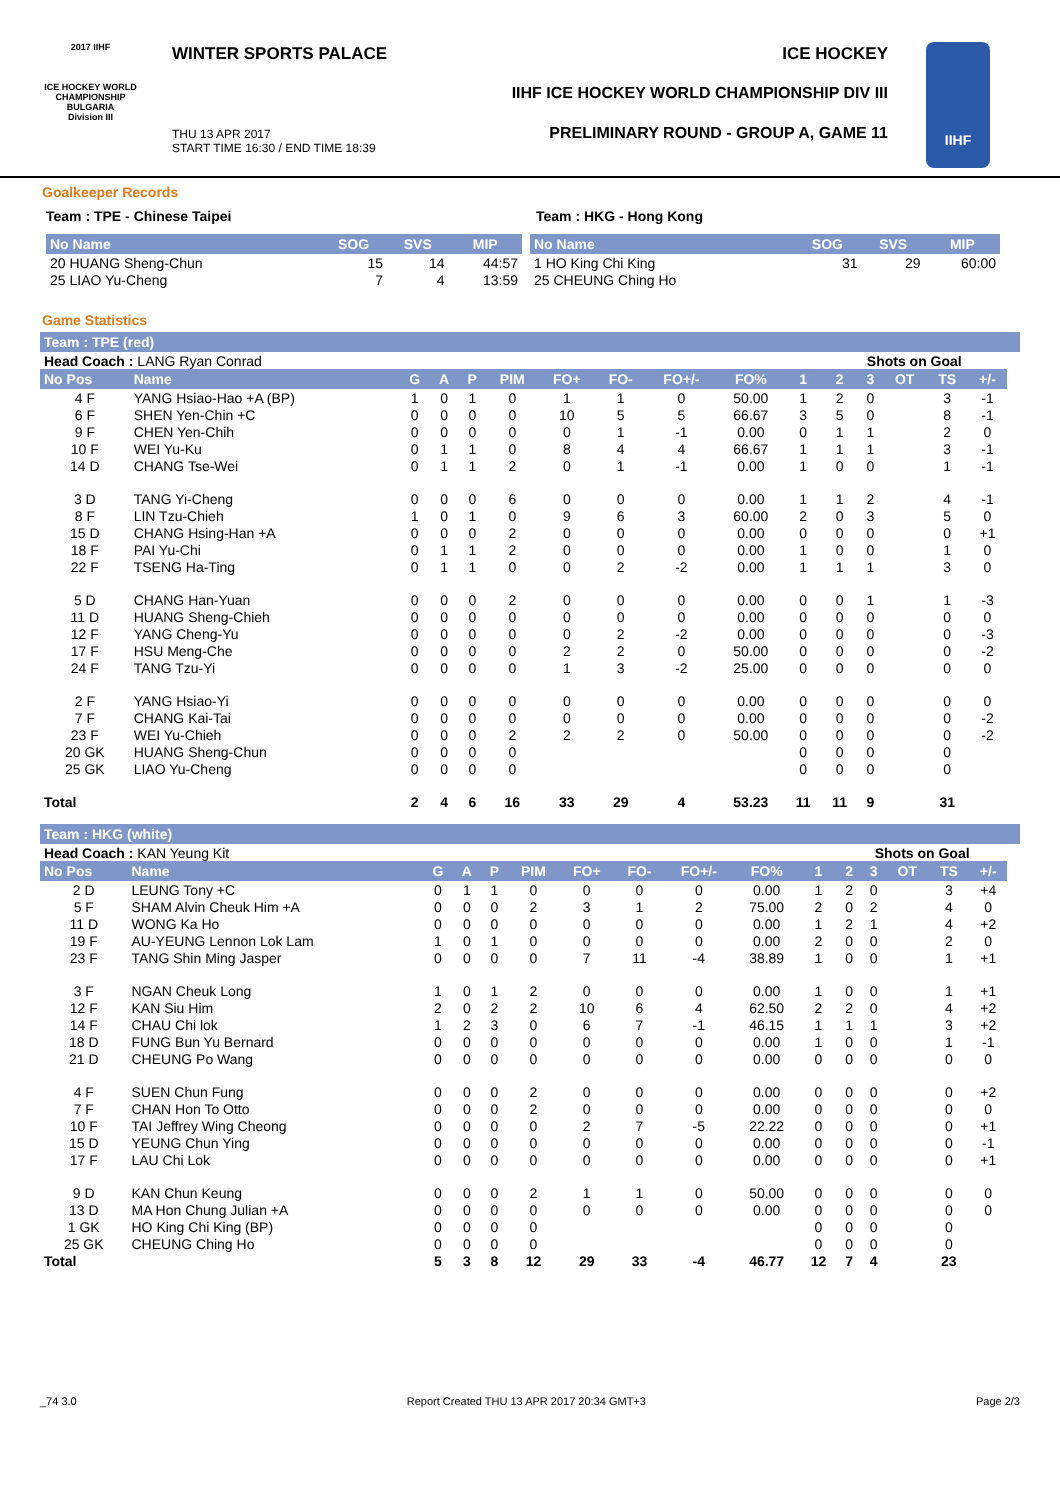2017 IIHF
ICE HOCKEY WORLD CHAMPIONSHIP BULGARIA
Division III
WINTER SPORTS PALACE
THU 13 APR 2017
START TIME 16:30 / END TIME 18:39
ICE HOCKEY
IIHF ICE HOCKEY WORLD CHAMPIONSHIP DIV III
PRELIMINARY ROUND - GROUP A, GAME 11
IIHF
Goalkeeper Records
Team : TPE - Chinese Taipei Team : HKG - Hong Kong
| No Name | SOG | SVS | MIP |
| --- | --- | --- | --- |
| 20 HUANG Sheng-Chun | 15 | 14 | 44:57 |
| 25 LIAO Yu-Cheng | 7 | 4 | 13:59 |
| No Name | SOG | SVS | MIP |
| --- | --- | --- | --- |
| 1 HO King Chi King | 31 | 29 | 60:00 |
| 25 CHEUNG Ching Ho | | | |
Game Statistics
Team : TPE (red)
| Head Coach : LANG Ryan Conrad | | | | | | | | | | | Shots on Goal | | | | | |
| No Pos | Name | G | A | P | PIM | FO+ | FO- | FO+/- | FO% | 1 | 2 | 3 | OT | TS | +/- | |
| 4 F | YANG Hsiao-Hao +A (BP) | 1 | 0 | 1 | 0 | 1 | 1 | 0 | 50.00 | 1 | 2 | 0 | | 3 | -1 | |
| 6 F | SHEN Yen-Chin +C | 0 | 0 | 0 | 0 | 10 | 5 | 5 | 66.67 | 3 | 5 | 0 | | 8 | -1 | |
| 9 F | CHEN Yen-Chih | 0 | 0 | 0 | 0 | 0 | 1 | -1 | 0.00 | 0 | 1 | 1 | | 2 | 0 | |
| 10 F | WEI Yu-Ku | 0 | 1 | 1 | 0 | 8 | 4 | 4 | 66.67 | 1 | 1 | 1 | | 3 | -1 | |
| 14 D | CHANG Tse-Wei | 0 | 1 | 1 | 2 | 0 | 1 | -1 | 0.00 | 1 | 0 | 0 | | 1 | -1 | |
| 3 D | TANG Yi-Cheng | 0 | 0 | 0 | 6 | 0 | 0 | 0 | 0.00 | 1 | 1 | 2 | | 4 | -1 | |
| 8 F | LIN Tzu-Chieh | 1 | 0 | 1 | 0 | 9 | 6 | 3 | 60.00 | 2 | 0 | 3 | | 5 | 0 | |
| 15 D | CHANG Hsing-Han +A | 0 | 0 | 0 | 2 | 0 | 0 | 0 | 0.00 | 0 | 0 | 0 | | 0 | +1 | |
| 18 F | PAI Yu-Chi | 0 | 1 | 1 | 2 | 0 | 0 | 0 | 0.00 | 1 | 0 | 0 | | 1 | 0 | |
| 22 F | TSENG Ha-Ting | 0 | 1 | 1 | 0 | 0 | 2 | -2 | 0.00 | 1 | 1 | 1 | | 3 | 0 | |
| 5 D | CHANG Han-Yuan | 0 | 0 | 0 | 2 | 0 | 0 | 0 | 0.00 | 0 | 0 | 1 | | 1 | -3 | |
| 11 D | HUANG Sheng-Chieh | 0 | 0 | 0 | 0 | 0 | 0 | 0 | 0.00 | 0 | 0 | 0 | | 0 | 0 | |
| 12 F | YANG Cheng-Yu | 0 | 0 | 0 | 0 | 0 | 2 | -2 | 0.00 | 0 | 0 | 0 | | 0 | -3 | |
| 17 F | HSU Meng-Che | 0 | 0 | 0 | 0 | 2 | 2 | 0 | 50.00 | 0 | 0 | 0 | | 0 | -2 | |
| 24 F | TANG Tzu-Yi | 0 | 0 | 0 | 0 | 1 | 3 | -2 | 25.00 | 0 | 0 | 0 | | 0 | 0 | |
| 2 F | YANG Hsiao-Yi | 0 | 0 | 0 | 0 | 0 | 0 | 0 | 0.00 | 0 | 0 | 0 | | 0 | 0 | |
| 7 F | CHANG Kai-Tai | 0 | 0 | 0 | 0 | 0 | 0 | 0 | 0.00 | 0 | 0 | 0 | | 0 | -2 | |
| 23 F | WEI Yu-Chieh | 0 | 0 | 0 | 2 | 2 | 2 | 0 | 50.00 | 0 | 0 | 0 | | 0 | -2 | |
| 20 GK | HUANG Sheng-Chun | 0 | 0 | 0 | 0 | | | | | 0 | 0 | 0 | | 0 | | |
| 25 GK | LIAO Yu-Cheng | 0 | 0 | 0 | 0 | | | | | 0 | 0 | 0 | | 0 | | |
| Total | | 2 | 4 | 6 | 16 | 33 | 29 | 4 | 53.23 | 11 | 11 | 9 | | 31 | | |
Team : HKG (white)
| Head Coach : KAN Yeung Kit | | | | | | | | | | | Shots on Goal | | | | | |
| No Pos | Name | G | A | P | PIM | FO+ | FO- | FO+/- | FO% | 1 | 2 | 3 | OT | TS | +/- | |
| 2 D | LEUNG Tony +C | 0 | 1 | 1 | 0 | 0 | 0 | 0 | 0.00 | 1 | 2 | 0 | | 3 | +4 | |
| 5 F | SHAM Alvin Cheuk Him +A | 0 | 0 | 0 | 2 | 3 | 1 | 2 | 75.00 | 2 | 0 | 2 | | 4 | 0 | |
| 11 D | WONG Ka Ho | 0 | 0 | 0 | 0 | 0 | 0 | 0 | 0.00 | 1 | 2 | 1 | | 4 | +2 | |
| 19 F | AU-YEUNG Lennon Lok Lam | 1 | 0 | 1 | 0 | 0 | 0 | 0 | 0.00 | 2 | 0 | 0 | | 2 | 0 | |
| 23 F | TANG Shin Ming Jasper | 0 | 0 | 0 | 0 | 7 | 11 | -4 | 38.89 | 1 | 0 | 0 | | 1 | +1 | |
| 3 F | NGAN Cheuk Long | 1 | 0 | 1 | 2 | 0 | 0 | 0 | 0.00 | 1 | 0 | 0 | | 1 | +1 | |
| 12 F | KAN Siu Him | 2 | 0 | 2 | 2 | 10 | 6 | 4 | 62.50 | 2 | 2 | 0 | | 4 | +2 | |
| 14 F | CHAU Chi lok | 1 | 2 | 3 | 0 | 6 | 7 | -1 | 46.15 | 1 | 1 | 1 | | 3 | +2 | |
| 18 D | FUNG Bun Yu Bernard | 0 | 0 | 0 | 0 | 0 | 0 | 0 | 0.00 | 1 | 0 | 0 | | 1 | -1 | |
| 21 D | CHEUNG Po Wang | 0 | 0 | 0 | 0 | 0 | 0 | 0 | 0.00 | 0 | 0 | 0 | | 0 | 0 | |
| 4 F | SUEN Chun Fung | 0 | 0 | 0 | 2 | 0 | 0 | 0 | 0.00 | 0 | 0 | 0 | | 0 | +2 | |
| 7 F | CHAN Hon To Otto | 0 | 0 | 0 | 2 | 0 | 0 | 0 | 0.00 | 0 | 0 | 0 | | 0 | 0 | |
| 10 F | TAI Jeffrey Wing Cheong | 0 | 0 | 0 | 0 | 2 | 7 | -5 | 22.22 | 0 | 0 | 0 | | 0 | +1 | |
| 15 D | YEUNG Chun Ying | 0 | 0 | 0 | 0 | 0 | 0 | 0 | 0.00 | 0 | 0 | 0 | | 0 | -1 | |
| 17 F | LAU Chi Lok | 0 | 0 | 0 | 0 | 0 | 0 | 0 | 0.00 | 0 | 0 | 0 | | 0 | +1 | |
| 9 D | KAN Chun Keung | 0 | 0 | 0 | 2 | 1 | 1 | 0 | 50.00 | 0 | 0 | 0 | | 0 | 0 | |
| 13 D | MA Hon Chung Julian +A | 0 | 0 | 0 | 0 | 0 | 0 | 0 | 0.00 | 0 | 0 | 0 | | 0 | 0 | |
| 1 GK | HO King Chi King (BP) | 0 | 0 | 0 | 0 | | | | | 0 | 0 | 0 | | 0 | | |
| 25 GK | CHEUNG Ching Ho | 0 | 0 | 0 | 0 | | | | | 0 | 0 | 0 | | 0 | | |
| Total | | 5 | 3 | 8 | 12 | 29 | 33 | -4 | 46.77 | 12 | 7 | 4 | | 23 | | |
_74 3.0 Report Created THU 13 APR 2017 20:34 GMT+3 Page 2/3